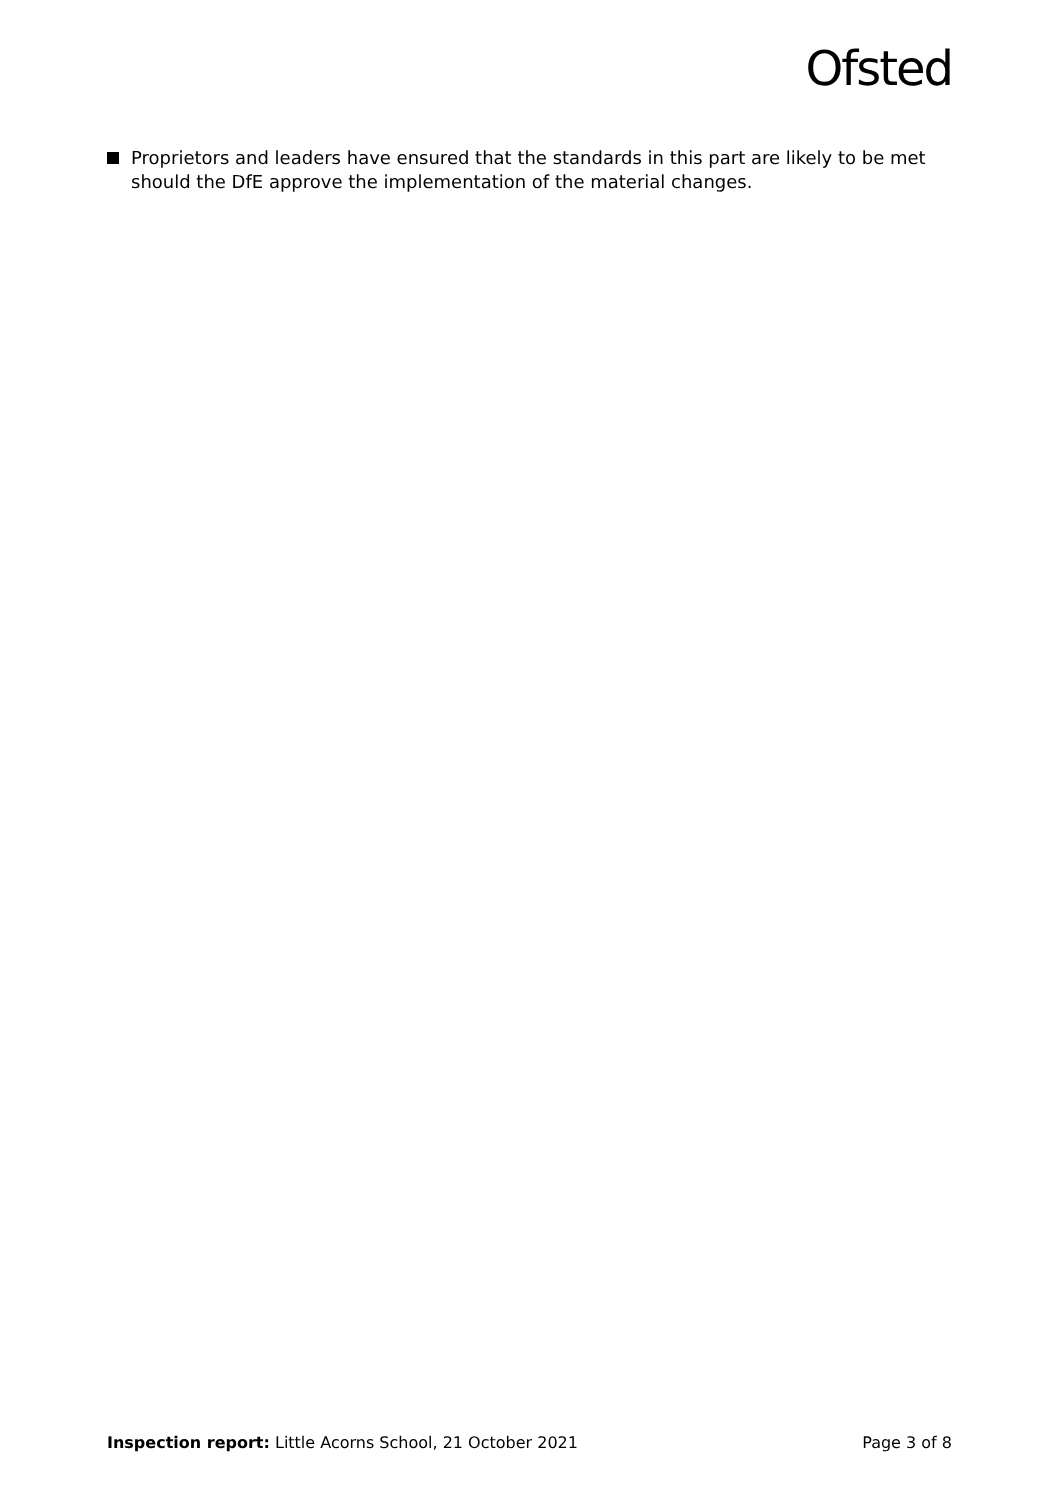Ofsted
Proprietors and leaders have ensured that the standards in this part are likely to be met should the DfE approve the implementation of the material changes.
Inspection report: Little Acorns School, 21 October 2021
Page 3 of 8